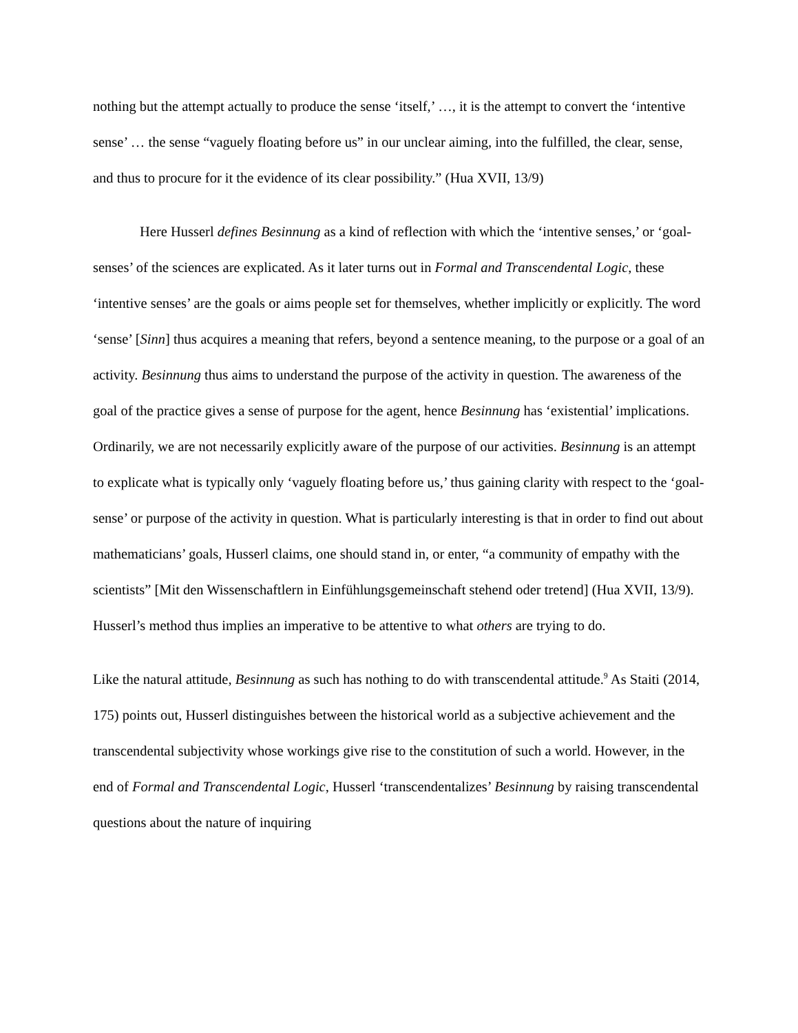nothing but the attempt actually to produce the sense ‘itself,’ …, it is the attempt to convert the ‘intentive sense’ … the sense “vaguely floating before us” in our unclear aiming, into the fulfilled, the clear, sense, and thus to procure for it the evidence of its clear possibility.” (Hua XVII, 13/9)
Here Husserl defines Besinnung as a kind of reflection with which the ‘intentive senses,’ or ‘goal-senses’ of the sciences are explicated. As it later turns out in Formal and Transcendental Logic, these ‘intentive senses’ are the goals or aims people set for themselves, whether implicitly or explicitly. The word ‘sense’ [Sinn] thus acquires a meaning that refers, beyond a sentence meaning, to the purpose or a goal of an activity. Besinnung thus aims to understand the purpose of the activity in question. The awareness of the goal of the practice gives a sense of purpose for the agent, hence Besinnung has ‘existential’ implications. Ordinarily, we are not necessarily explicitly aware of the purpose of our activities. Besinnung is an attempt to explicate what is typically only ‘vaguely floating before us,’ thus gaining clarity with respect to the ‘goal-sense’ or purpose of the activity in question. What is particularly interesting is that in order to find out about mathematicians’ goals, Husserl claims, one should stand in, or enter, “a community of empathy with the scientists” [Mit den Wissenschaftlern in Einfühlungsgemeinschaft stehend oder tretend] (Hua XVII, 13/9). Husserl’s method thus implies an imperative to be attentive to what others are trying to do.
Like the natural attitude, Besinnung as such has nothing to do with transcendental attitude.<sup>9</sup> As Staiti (2014, 175) points out, Husserl distinguishes between the historical world as a subjective achievement and the transcendental subjectivity whose workings give rise to the constitution of such a world. However, in the end of Formal and Transcendental Logic, Husserl ‘transcendentalizes’ Besinnung by raising transcendental questions about the nature of inquiring